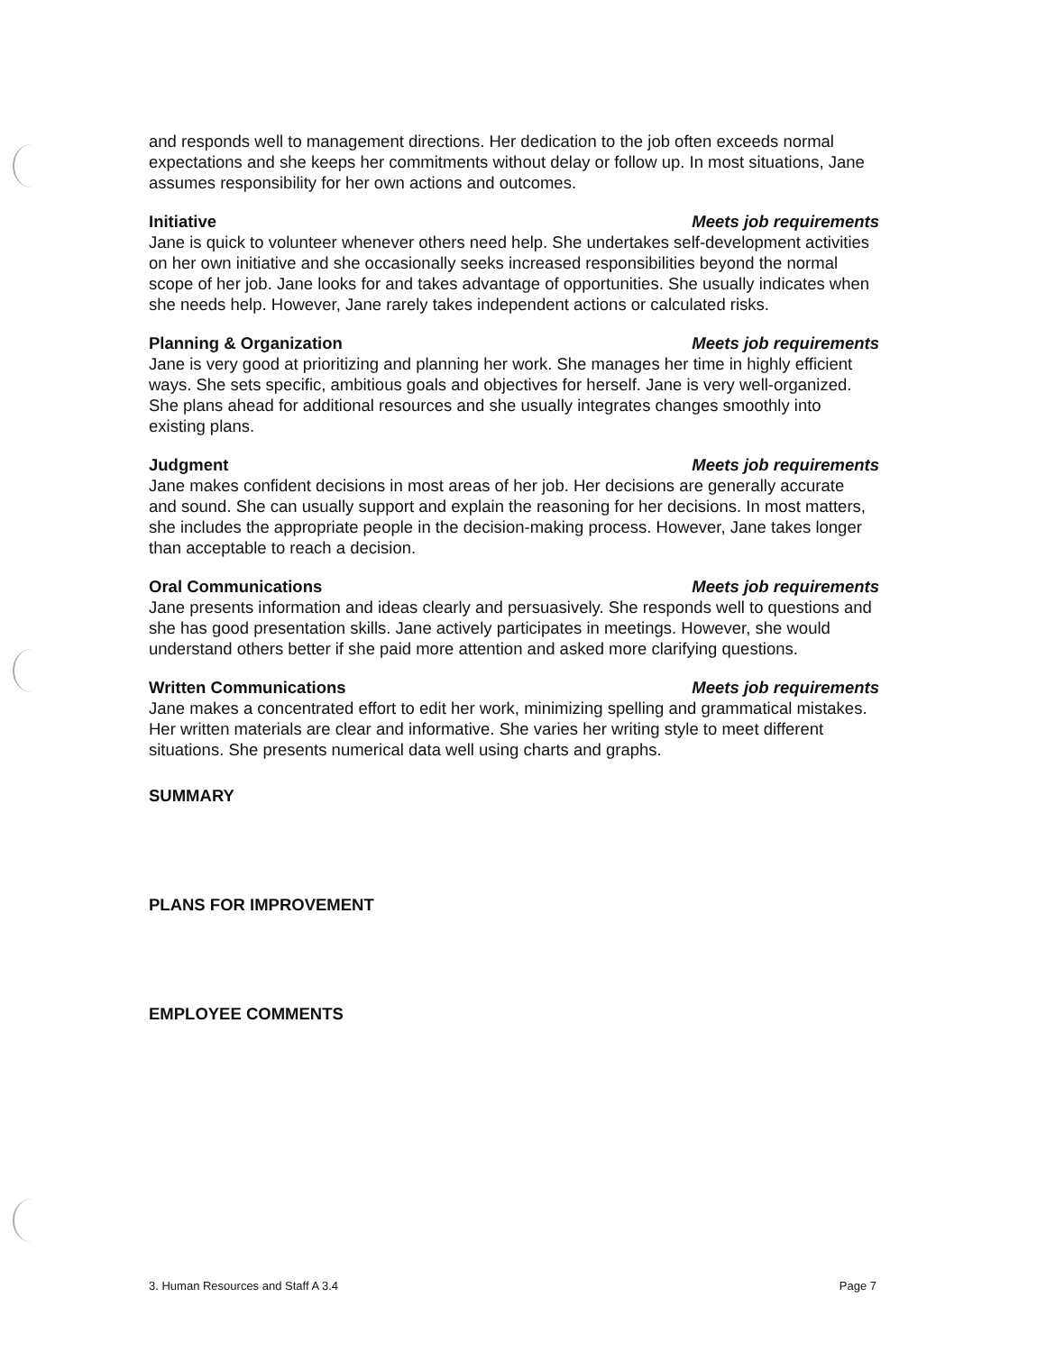and responds well to management directions. Her dedication to the job often exceeds normal expectations and she keeps her commitments without delay or follow up. In most situations, Jane assumes responsibility for her own actions and outcomes.
Initiative Meets job requirements
Jane is quick to volunteer whenever others need help. She undertakes self-development activities on her own initiative and she occasionally seeks increased responsibilities beyond the normal scope of her job. Jane looks for and takes advantage of opportunities. She usually indicates when she needs help. However, Jane rarely takes independent actions or calculated risks.
Planning & Organization Meets job requirements
Jane is very good at prioritizing and planning her work. She manages her time in highly efficient ways. She sets specific, ambitious goals and objectives for herself. Jane is very well-organized. She plans ahead for additional resources and she usually integrates changes smoothly into existing plans.
Judgment Meets job requirements
Jane makes confident decisions in most areas of her job. Her decisions are generally accurate and sound. She can usually support and explain the reasoning for her decisions. In most matters, she includes the appropriate people in the decision-making process. However, Jane takes longer than acceptable to reach a decision.
Oral Communications Meets job requirements
Jane presents information and ideas clearly and persuasively. She responds well to questions and she has good presentation skills. Jane actively participates in meetings. However, she would understand others better if she paid more attention and asked more clarifying questions.
Written Communications Meets job requirements
Jane makes a concentrated effort to edit her work, minimizing spelling and grammatical mistakes. Her written materials are clear and informative. She varies her writing style to meet different situations. She presents numerical data well using charts and graphs.
SUMMARY
PLANS FOR IMPROVEMENT
EMPLOYEE COMMENTS
3. Human Resources and Staff A 3.4 Page 7